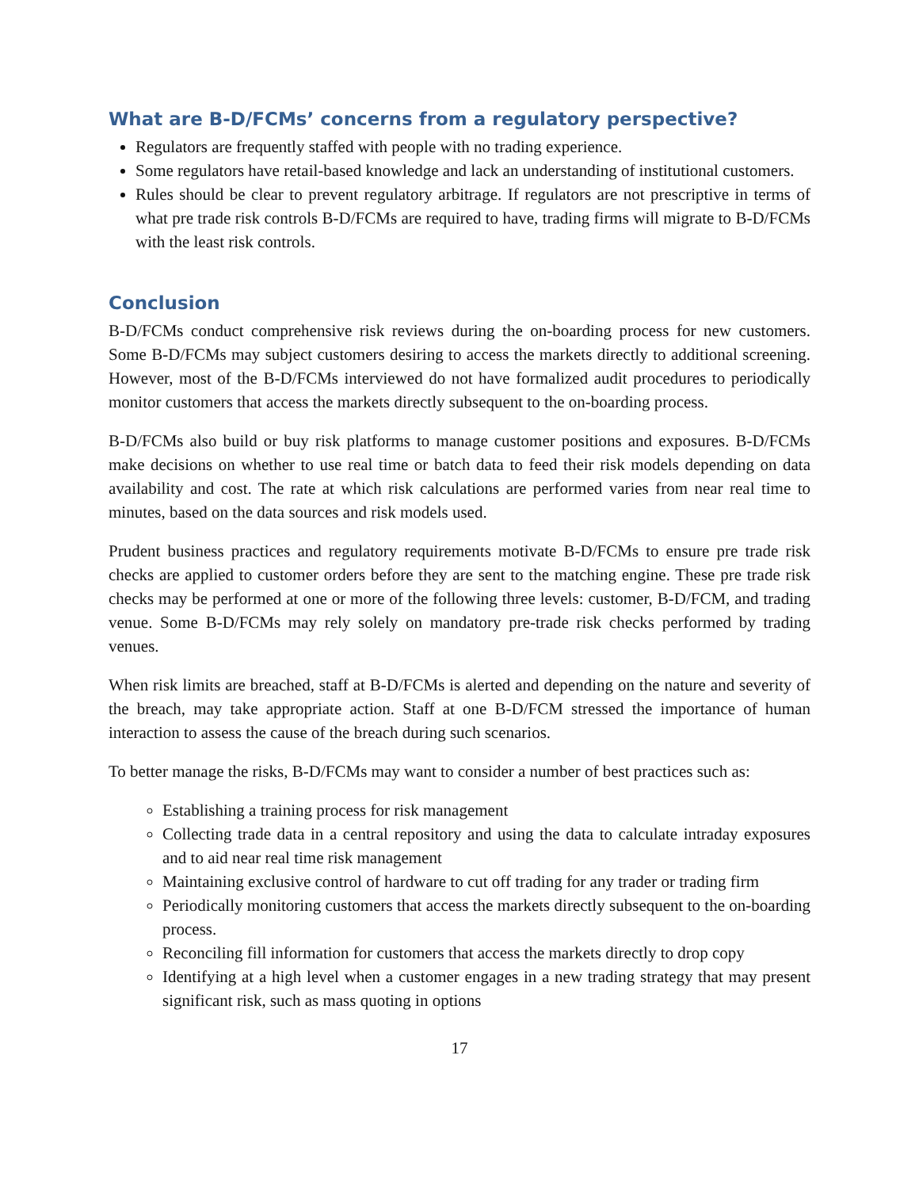What are B-D/FCMs’ concerns from a regulatory perspective?
Regulators are frequently staffed with people with no trading experience.
Some regulators have retail-based knowledge and lack an understanding of institutional customers.
Rules should be clear to prevent regulatory arbitrage. If regulators are not prescriptive in terms of what pre trade risk controls B-D/FCMs are required to have, trading firms will migrate to B-D/FCMs with the least risk controls.
Conclusion
B-D/FCMs conduct comprehensive risk reviews during the on-boarding process for new customers. Some B-D/FCMs may subject customers desiring to access the markets directly to additional screening. However, most of the B-D/FCMs interviewed do not have formalized audit procedures to periodically monitor customers that access the markets directly subsequent to the on-boarding process.
B-D/FCMs also build or buy risk platforms to manage customer positions and exposures. B-D/FCMs make decisions on whether to use real time or batch data to feed their risk models depending on data availability and cost. The rate at which risk calculations are performed varies from near real time to minutes, based on the data sources and risk models used.
Prudent business practices and regulatory requirements motivate B-D/FCMs to ensure pre trade risk checks are applied to customer orders before they are sent to the matching engine. These pre trade risk checks may be performed at one or more of the following three levels: customer, B-D/FCM, and trading venue. Some B-D/FCMs may rely solely on mandatory pre-trade risk checks performed by trading venues.
When risk limits are breached, staff at B-D/FCMs is alerted and depending on the nature and severity of the breach, may take appropriate action. Staff at one B-D/FCM stressed the importance of human interaction to assess the cause of the breach during such scenarios.
To better manage the risks, B-D/FCMs may want to consider a number of best practices such as:
Establishing a training process for risk management
Collecting trade data in a central repository and using the data to calculate intraday exposures and to aid near real time risk management
Maintaining exclusive control of hardware to cut off trading for any trader or trading firm
Periodically monitoring customers that access the markets directly subsequent to the on-boarding process.
Reconciling fill information for customers that access the markets directly to drop copy
Identifying at a high level when a customer engages in a new trading strategy that may present significant risk, such as mass quoting in options
17